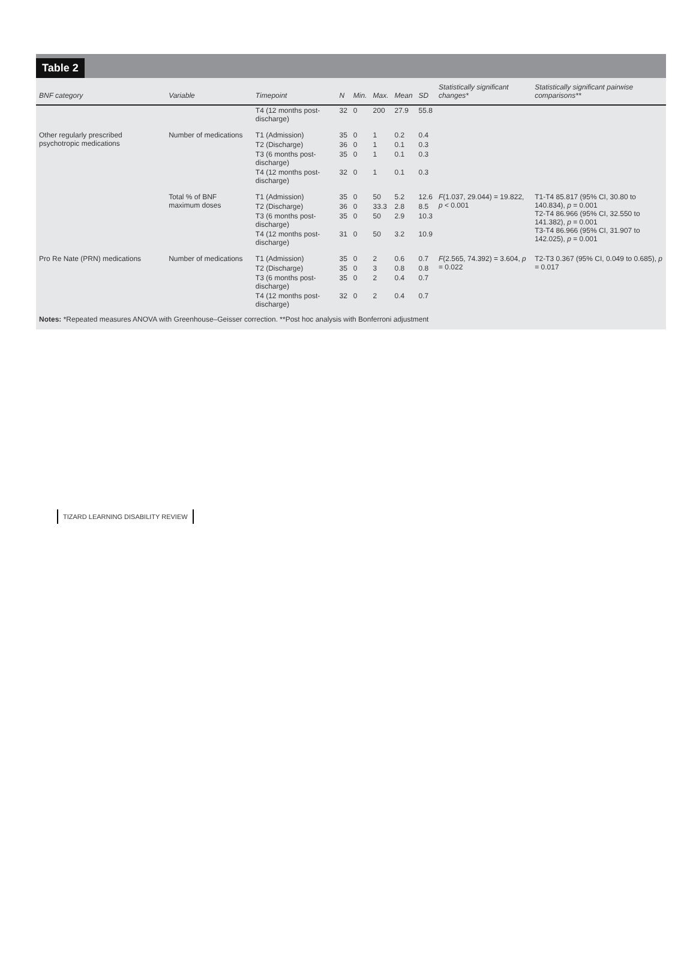Table 2
| BNF category | Variable | Timepoint | N | Min. | Max. | Mean | SD | Statistically significant changes* | Statistically significant pairwise comparisons** |
| --- | --- | --- | --- | --- | --- | --- | --- | --- | --- |
| | | T4 (12 months post-discharge) | 32 | 0 | 200 | 27.9 | 55.8 | | |
| Other regularly prescribed psychotropic medications | Number of medications | T1 (Admission) | 35 | 0 | 1 | 0.2 | 0.4 | | |
| | | T2 (Discharge) | 36 | 0 | 1 | 0.1 | 0.3 | | |
| | | T3 (6 months post-discharge) | 35 | 0 | 1 | 0.1 | 0.3 | | |
| | | T4 (12 months post-discharge) | 32 | 0 | 1 | 0.1 | 0.3 | | |
| | Total % of BNF maximum doses | T1 (Admission) | 35 | 0 | 50 | 5.2 | 12.6 | F (1.037, 29.044) = 19.822, p < 0.001 | T1-T4 85.817 (95% CI, 30.80 to 140.834), p = 0.001 T2-T4 86.966 (95% CI, 32.550 to 141.382), p = 0.001 T3-T4 86.966 (95% CI, 31.907 to 142.025), p = 0.001 |
| | | T2 (Discharge) | 36 | 0 | 33.3 | 2.8 | 8.5 | | |
| | | T3 (6 months post-discharge) | 35 | 0 | 50 | 2.9 | 10.3 | | |
| | | T4 (12 months post-discharge) | 31 | 0 | 50 | 3.2 | 10.9 | | |
| Pro Re Nate (PRN) medications | Number of medications | T1 (Admission) | 35 | 0 | 2 | 0.6 | 0.7 | F (2.565, 74.392) = 3.604, p = 0.022 | T2-T3 0.367 (95% CI, 0.049 to 0.685), p = 0.017 |
| | | T2 (Discharge) | 35 | 0 | 3 | 0.8 | 0.8 | | |
| | | T3 (6 months post-discharge) | 35 | 0 | 2 | 0.4 | 0.7 | | |
| | | T4 (12 months post-discharge) | 32 | 0 | 2 | 0.4 | 0.7 | | |
Notes: *Repeated measures ANOVA with Greenhouse–Geisser correction. **Post hoc analysis with Bonferroni adjustment
TIZARD LEARNING DISABILITY REVIEW